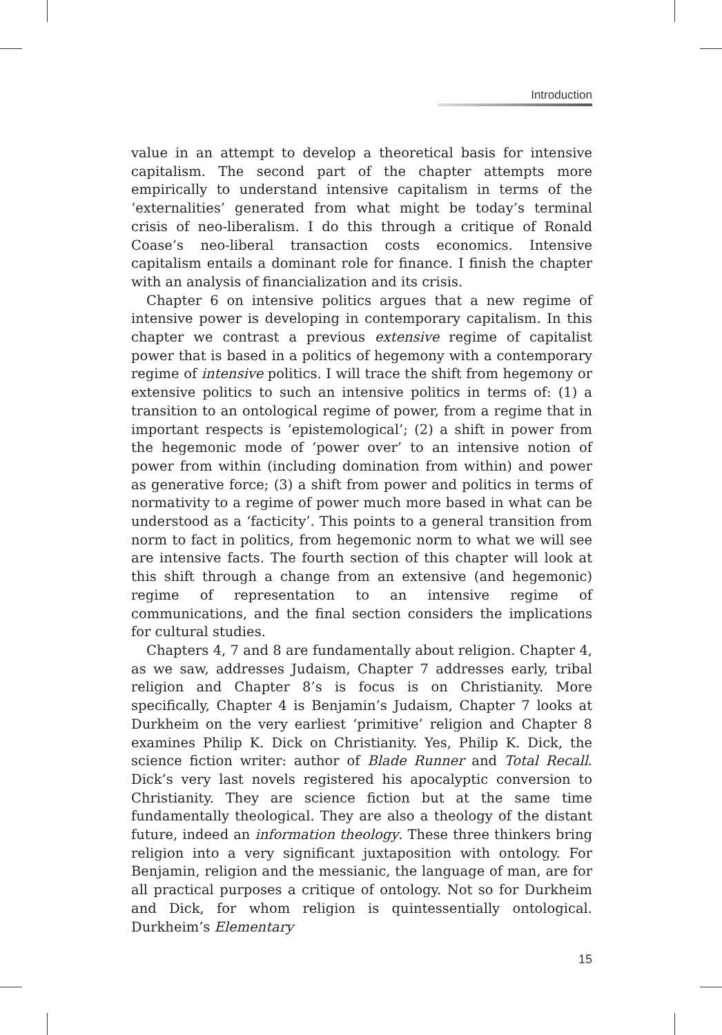Introduction
value in an attempt to develop a theoretical basis for intensive capitalism. The second part of the chapter attempts more empirically to understand intensive capitalism in terms of the ‘externalities’ generated from what might be today’s terminal crisis of neo-liberalism. I do this through a critique of Ronald Coase’s neo-liberal transaction costs economics. Intensive capitalism entails a dominant role for finance. I finish the chapter with an analysis of financialization and its crisis.
Chapter 6 on intensive politics argues that a new regime of intensive power is developing in contemporary capitalism. In this chapter we contrast a previous extensive regime of capitalist power that is based in a politics of hegemony with a contemporary regime of intensive politics. I will trace the shift from hegemony or extensive politics to such an intensive politics in terms of: (1) a transition to an ontological regime of power, from a regime that in important respects is ‘epistemological’; (2) a shift in power from the hegemonic mode of ‘power over’ to an intensive notion of power from within (including domination from within) and power as generative force; (3) a shift from power and politics in terms of normativity to a regime of power much more based in what can be understood as a ‘facticity’. This points to a general transition from norm to fact in politics, from hegemonic norm to what we will see are intensive facts. The fourth section of this chapter will look at this shift through a change from an extensive (and hegemonic) regime of representation to an intensive regime of communications, and the final section considers the implications for cultural studies.
Chapters 4, 7 and 8 are fundamentally about religion. Chapter 4, as we saw, addresses Judaism, Chapter 7 addresses early, tribal religion and Chapter 8’s is focus is on Christianity. More specifically, Chapter 4 is Benjamin’s Judaism, Chapter 7 looks at Durkheim on the very earliest ‘primitive’ religion and Chapter 8 examines Philip K. Dick on Christianity. Yes, Philip K. Dick, the science fiction writer: author of Blade Runner and Total Recall. Dick’s very last novels registered his apocalyptic conversion to Christianity. They are science fiction but at the same time fundamentally theological. They are also a theology of the distant future, indeed an information theology. These three thinkers bring religion into a very significant juxtaposition with ontology. For Benjamin, religion and the messianic, the language of man, are for all practical purposes a critique of ontology. Not so for Durkheim and Dick, for whom religion is quintessentially ontological. Durkheim’s Elementary
15